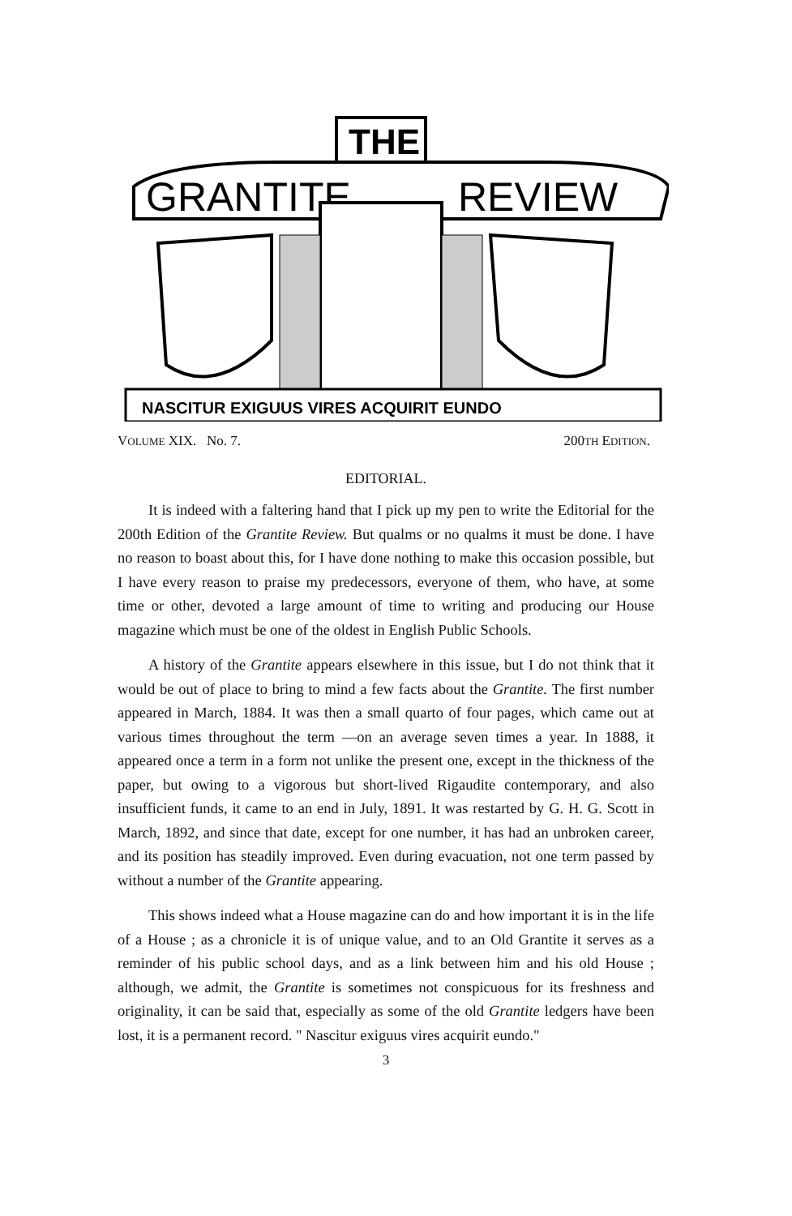GRANTITE
REVIEW
THE
NASCITUR EXIGUUS VIRES ACQUIRIT EUNDO
VOLUME XIX. No. 7. 200TH EDITION.
EDITORIAL.
It is indeed with a faltering hand that I pick up my pen to write the Editorial for the 200th Edition of the Grantite Review. But qualms or no qualms it must be done. I have no reason to boast about this, for I have done nothing to make this occasion possible, but I have every reason to praise my predecessors, everyone of them, who have, at some time or other, devoted a large amount of time to writing and producing our House magazine which must be one of the oldest in English Public Schools.
A history of the Grantite appears elsewhere in this issue, but I do not think that it would be out of place to bring to mind a few facts about the Grantite. The first number appeared in March, 1884. It was then a small quarto of four pages, which came out at various times throughout the term —on an average seven times a year. In 1888, it appeared once a term in a form not unlike the present one, except in the thickness of the paper, but owing to a vigorous but short-lived Rigaudite contemporary, and also insufficient funds, it came to an end in July, 1891. It was restarted by G. H. G. Scott in March, 1892, and since that date, except for one number, it has had an unbroken career, and its position has steadily improved. Even during evacuation, not one term passed by without a number of the Grantite appearing.
This shows indeed what a House magazine can do and how important it is in the life of a House ; as a chronicle it is of unique value, and to an Old Grantite it serves as a reminder of his public school days, and as a link between him and his old House ; although, we admit, the Grantite is sometimes not conspicuous for its freshness and originality, it can be said that, especially as some of the old Grantite ledgers have been lost, it is a permanent record. " Nascitur exiguus vires acquirit eundo."
3